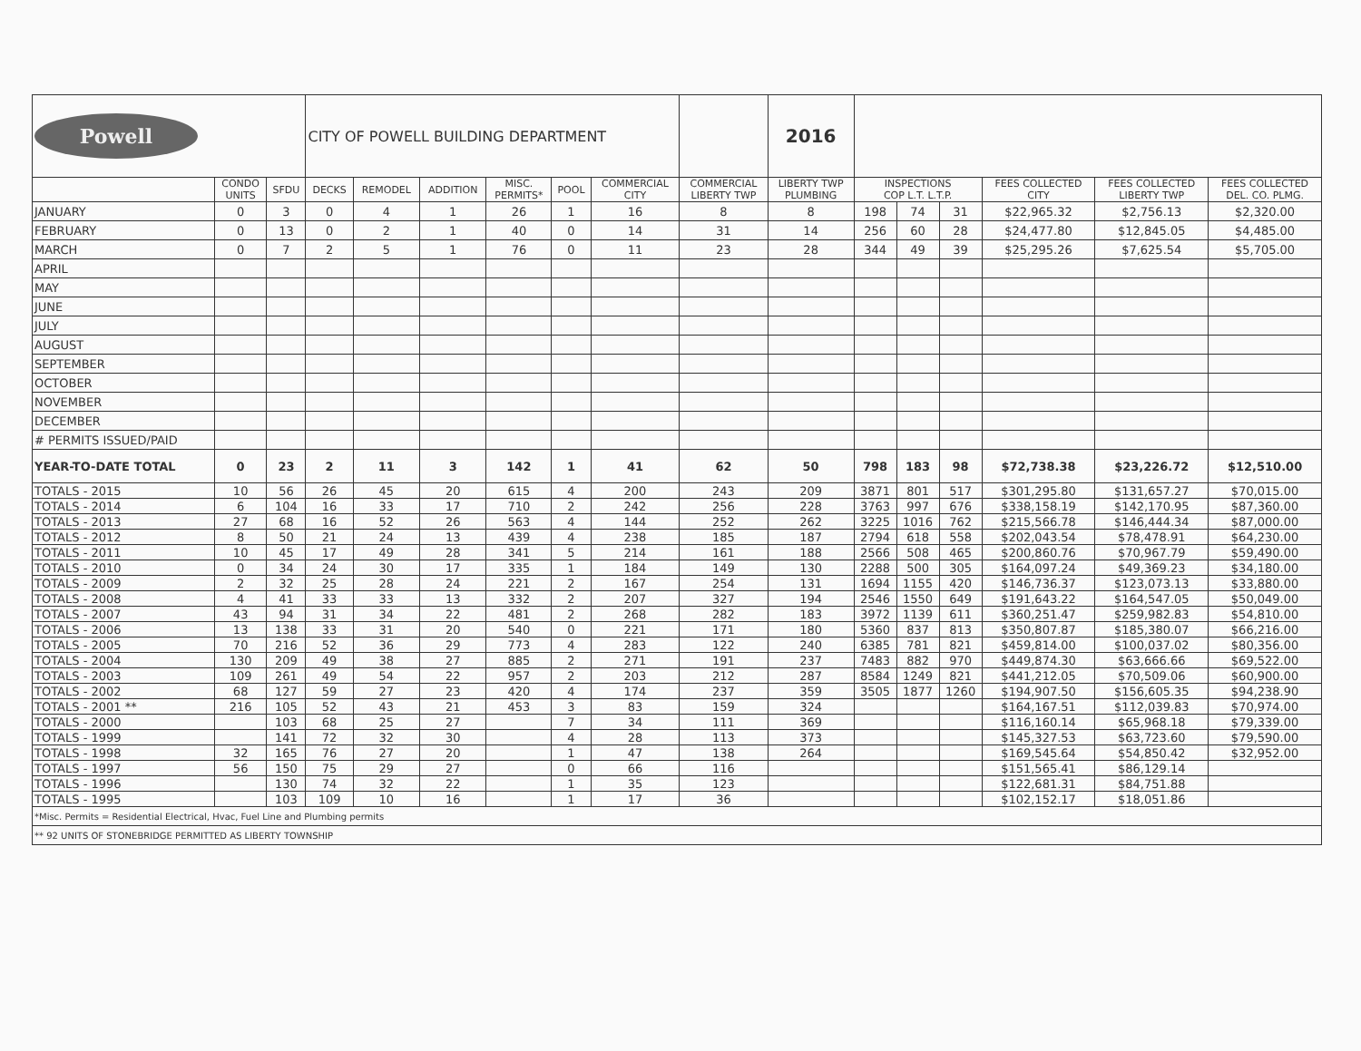| Powell | | | CITY OF POWELL BUILDING DEPARTMENT | | | | | | | 2016 | | | | | | |
| | CONDO UNITS | SFDU | DECKS | REMODEL | ADDITION | MISC. PERMITS* | POOL | COMMERCIAL CITY | COMMERCIAL LIBERTY TWP | LIBERTY TWP PLUMBING | INSPECTIONS COP L.T. L.T.P. | | | FEES COLLECTED CITY | FEES COLLECTED LIBERTY TWP | FEES COLLECTED DEL. CO. PLMG. |
| JANUARY | 0 | 3 | 0 | 4 | 1 | 26 | 1 | 16 | 8 | 8 | 198 | 74 | 31 | $22,965.32 | $2,756.13 | $2,320.00 |
| FEBRUARY | 0 | 13 | 0 | 2 | 1 | 40 | 0 | 14 | 31 | 14 | 256 | 60 | 28 | $24,477.80 | $12,845.05 | $4,485.00 |
| MARCH | 0 | 7 | 2 | 5 | 1 | 76 | 0 | 11 | 23 | 28 | 344 | 49 | 39 | $25,295.26 | $7,625.54 | $5,705.00 |
| APRIL | | | | | | | | | | | | | | | | |
| MAY | | | | | | | | | | | | | | | | |
| JUNE | | | | | | | | | | | | | | | | |
| JULY | | | | | | | | | | | | | | | | |
| AUGUST | | | | | | | | | | | | | | | | |
| SEPTEMBER | | | | | | | | | | | | | | | | |
| OCTOBER | | | | | | | | | | | | | | | | |
| NOVEMBER | | | | | | | | | | | | | | | | |
| DECEMBER | | | | | | | | | | | | | | | | |
| # PERMITS ISSUED/PAID | | | | | | | | | | | | | | | | |
| YEAR-TO-DATE TOTAL | 0 | 23 | 2 | 11 | 3 | 142 | 1 | 41 | 62 | 50 | 798 | 183 | 98 | $72,738.38 | $23,226.72 | $12,510.00 |
| TOTALS - 2015 | 10 | 56 | 26 | 45 | 20 | 615 | 4 | 200 | 243 | 209 | 3871 | 801 | 517 | $301,295.80 | $131,657.27 | $70,015.00 |
| TOTALS - 2014 | 6 | 104 | 16 | 33 | 17 | 710 | 2 | 242 | 256 | 228 | 3763 | 997 | 676 | $338,158.19 | $142,170.95 | $87,360.00 |
| TOTALS - 2013 | 27 | 68 | 16 | 52 | 26 | 563 | 4 | 144 | 252 | 262 | 3225 | 1016 | 762 | $215,566.78 | $146,444.34 | $87,000.00 |
| TOTALS - 2012 | 8 | 50 | 21 | 24 | 13 | 439 | 4 | 238 | 185 | 187 | 2794 | 618 | 558 | $202,043.54 | $78,478.91 | $64,230.00 |
| TOTALS - 2011 | 10 | 45 | 17 | 49 | 28 | 341 | 5 | 214 | 161 | 188 | 2566 | 508 | 465 | $200,860.76 | $70,967.79 | $59,490.00 |
| TOTALS - 2010 | 0 | 34 | 24 | 30 | 17 | 335 | 1 | 184 | 149 | 130 | 2288 | 500 | 305 | $164,097.24 | $49,369.23 | $34,180.00 |
| TOTALS - 2009 | 2 | 32 | 25 | 28 | 24 | 221 | 2 | 167 | 254 | 131 | 1694 | 1155 | 420 | $146,736.37 | $123,073.13 | $33,880.00 |
| TOTALS - 2008 | 4 | 41 | 33 | 33 | 13 | 332 | 2 | 207 | 327 | 194 | 2546 | 1550 | 649 | $191,643.22 | $164,547.05 | $50,049.00 |
| TOTALS - 2007 | 43 | 94 | 31 | 34 | 22 | 481 | 2 | 268 | 282 | 183 | 3972 | 1139 | 611 | $360,251.47 | $259,982.83 | $54,810.00 |
| TOTALS - 2006 | 13 | 138 | 33 | 31 | 20 | 540 | 0 | 221 | 171 | 180 | 5360 | 837 | 813 | $350,807.87 | $185,380.07 | $66,216.00 |
| TOTALS - 2005 | 70 | 216 | 52 | 36 | 29 | 773 | 4 | 283 | 122 | 240 | 6385 | 781 | 821 | $459,814.00 | $100,037.02 | $80,356.00 |
| TOTALS - 2004 | 130 | 209 | 49 | 38 | 27 | 885 | 2 | 271 | 191 | 237 | 7483 | 882 | 970 | $449,874.30 | $63,666.66 | $69,522.00 |
| TOTALS - 2003 | 109 | 261 | 49 | 54 | 22 | 957 | 2 | 203 | 212 | 287 | 8584 | 1249 | 821 | $441,212.05 | $70,509.06 | $60,900.00 |
| TOTALS - 2002 | 68 | 127 | 59 | 27 | 23 | 420 | 4 | 174 | 237 | 359 | 3505 | 1877 | 1260 | $194,907.50 | $156,605.35 | $94,238.90 |
| TOTALS - 2001 ** | 216 | 105 | 52 | 43 | 21 | 453 | 3 | 83 | 159 | 324 | | | | $164,167.51 | $112,039.83 | $70,974.00 |
| TOTALS - 2000 | | 103 | 68 | 25 | 27 | | 7 | 34 | 111 | 369 | | | | $116,160.14 | $65,968.18 | $79,339.00 |
| TOTALS - 1999 | | 141 | 72 | 32 | 30 | | 4 | 28 | 113 | 373 | | | | $145,327.53 | $63,723.60 | $79,590.00 |
| TOTALS - 1998 | 32 | 165 | 76 | 27 | 20 | | 1 | 47 | 138 | 264 | | | | $169,545.64 | $54,850.42 | $32,952.00 |
| TOTALS - 1997 | 56 | 150 | 75 | 29 | 27 | | 0 | 66 | 116 | | | | | $151,565.41 | $86,129.14 | |
| TOTALS - 1996 | | 130 | 74 | 32 | 22 | | 1 | 35 | 123 | | | | | $122,681.31 | $84,751.88 | |
| TOTALS - 1995 | | 103 | 109 | 10 | 16 | | 1 | 17 | 36 | | | | | $102,152.17 | $18,051.86 | |
| *Misc. Permits = Residential Electrical, Hvac, Fuel Line and Plumbing permits | | | | | | | | | | | | | | | | |
| ** 92 UNITS OF STONEBRIDGE PERMITTED AS LIBERTY TOWNSHIP | | | | | | | | | | | | | | | | |